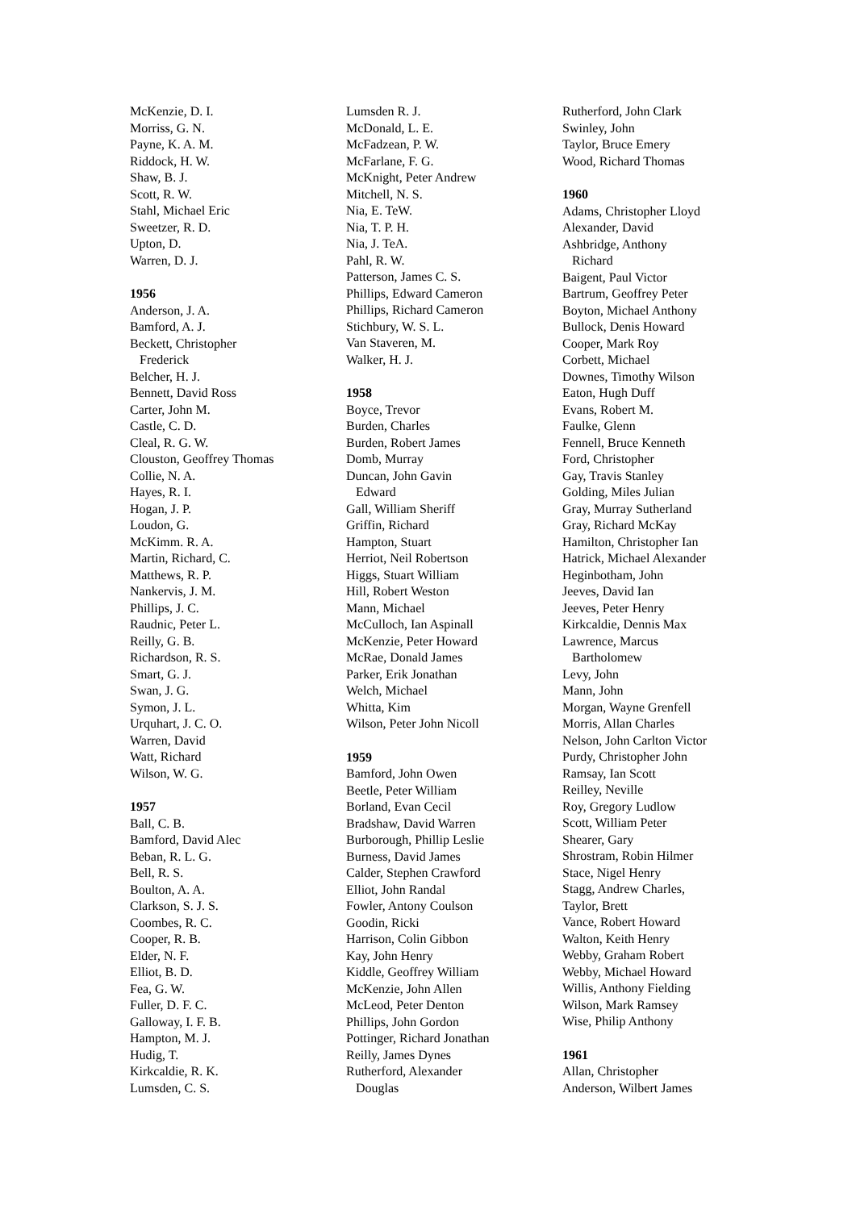McKenzie, D. I.
Morriss, G. N.
Payne, K. A. M.
Riddock, H. W.
Shaw, B. J.
Scott, R. W.
Stahl, Michael Eric
Sweetzer, R. D.
Upton, D.
Warren, D. J.
1956
Anderson, J. A.
Bamford, A. J.
Beckett, Christopher
Frederick
Belcher, H. J.
Bennett, David Ross
Carter, John M.
Castle, C. D.
Cleal, R. G. W.
Clouston, Geoffrey Thomas
Collie, N. A.
Hayes, R. I.
Hogan, J. P.
Loudon, G.
McKimm. R. A.
Martin, Richard, C.
Matthews, R. P.
Nankervis, J. M.
Phillips, J. C.
Raudnic, Peter L.
Reilly, G. B.
Richardson, R. S.
Smart, G. J.
Swan, J. G.
Symon, J. L.
Urquhart, J. C. O.
Warren, David
Watt, Richard
Wilson, W. G.
1957
Ball, C. B.
Bamford, David Alec
Beban, R. L. G.
Bell, R. S.
Boulton, A. A.
Clarkson, S. J. S.
Coombes, R. C.
Cooper, R. B.
Elder, N. F.
Elliot, B. D.
Fea, G. W.
Fuller, D. F. C.
Galloway, I. F. B.
Hampton, M. J.
Hudig, T.
Kirkcaldie, R. K.
Lumsden, C. S.
Lumsden R. J.
McDonald, L. E.
McFadzean, P. W.
McFarlane, F. G.
McKnight, Peter Andrew
Mitchell, N. S.
Nia, E. TeW.
Nia, T. P. H.
Nia, J. TeA.
Pahl, R. W.
Patterson, James C. S.
Phillips, Edward Cameron
Phillips, Richard Cameron
Stichbury, W. S. L.
Van Staveren, M.
Walker, H. J.
1958
Boyce, Trevor
Burden, Charles
Burden, Robert James
Domb, Murray
Duncan, John Gavin
Edward
Gall, William Sheriff
Griffin, Richard
Hampton, Stuart
Herriot, Neil Robertson
Higgs, Stuart William
Hill, Robert Weston
Mann, Michael
McCulloch, Ian Aspinall
McKenzie, Peter Howard
McRae, Donald James
Parker, Erik Jonathan
Welch, Michael
Whitta, Kim
Wilson, Peter John Nicoll
1959
Bamford, John Owen
Beetle, Peter William
Borland, Evan Cecil
Bradshaw, David Warren
Burborough, Phillip Leslie
Burness, David James
Calder, Stephen Crawford
Elliot, John Randal
Fowler, Antony Coulson
Goodin, Ricki
Harrison, Colin Gibbon
Kay, John Henry
Kiddle, Geoffrey William
McKenzie, John Allen
McLeod, Peter Denton
Phillips, John Gordon
Pottinger, Richard Jonathan
Reilly, James Dynes
Rutherford, Alexander
Douglas
Rutherford, John Clark
Swinley, John
Taylor, Bruce Emery
Wood, Richard Thomas
1960
Adams, Christopher Lloyd
Alexander, David
Ashbridge, Anthony
Richard
Baigent, Paul Victor
Bartrum, Geoffrey Peter
Boyton, Michael Anthony
Bullock, Denis Howard
Cooper, Mark Roy
Corbett, Michael
Downes, Timothy Wilson
Eaton, Hugh Duff
Evans, Robert M.
Faulke, Glenn
Fennell, Bruce Kenneth
Ford, Christopher
Gay, Travis Stanley
Golding, Miles Julian
Gray, Murray Sutherland
Gray, Richard McKay
Hamilton, Christopher Ian
Hatrick, Michael Alexander
Heginbotham, John
Jeeves, David Ian
Jeeves, Peter Henry
Kirkcaldie, Dennis Max
Lawrence, Marcus
Bartholomew
Levy, John
Mann, John
Morgan, Wayne Grenfell
Morris, Allan Charles
Nelson, John Carlton Victor
Purdy, Christopher John
Ramsay, Ian Scott
Reilley, Neville
Roy, Gregory Ludlow
Scott, William Peter
Shearer, Gary
Shrostram, Robin Hilmer
Stace, Nigel Henry
Stagg, Andrew Charles,
Taylor, Brett
Vance, Robert Howard
Walton, Keith Henry
Webby, Graham Robert
Webby, Michael Howard
Willis, Anthony Fielding
Wilson, Mark Ramsey
Wise, Philip Anthony
1961
Allan, Christopher
Anderson, Wilbert James